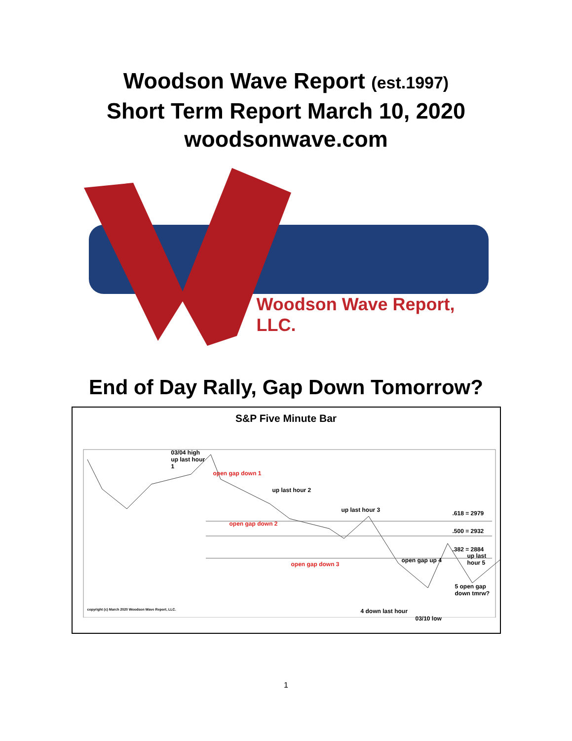Woodson Wave Report (est.1997)
Short Term Report March 10, 2020
woodsonwave.com
Woodson Wave Report, LLC.
End of Day Rally, Gap Down Tomorrow?
S&P Five Minute Bar
03/04 high
up last hour
1
open gap down 1
up last hour 2
up last hour 3 .618 = 2979
open gap down 2
.500 = 2932
.382 = 2884
open gap down 3
open gap up 4
up last hour 5
5 open gap down tmrw?
4 down last hour
03/10 low
copyright (c) March 2020 Woodson Wave Report, LLC.
1